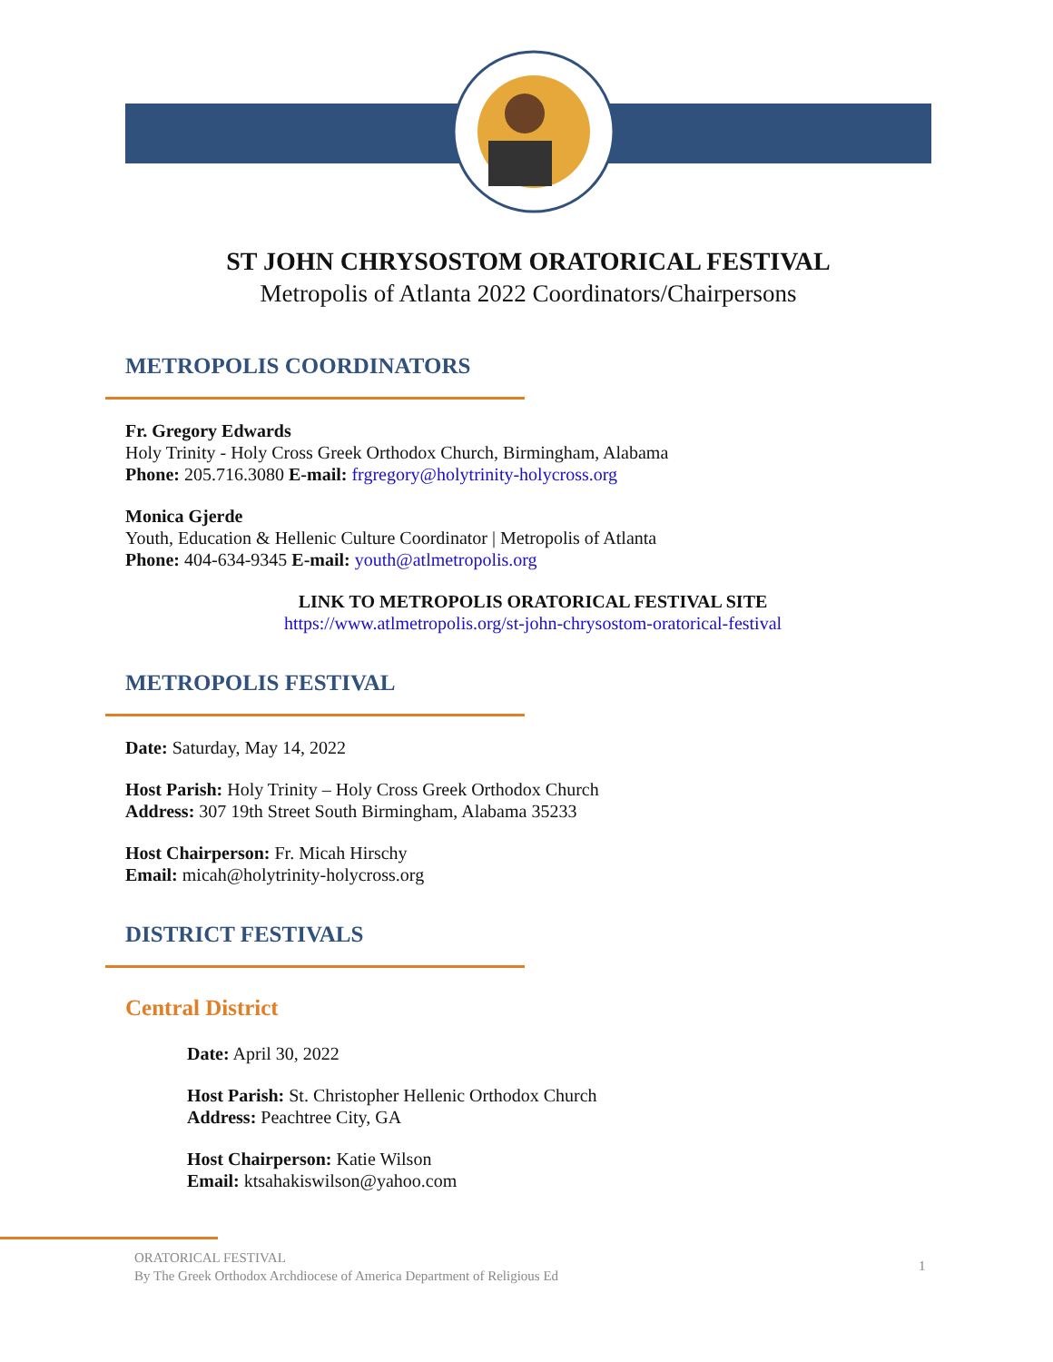ST JOHN CHRYSOSTOM ORATORICAL FESTIVAL
Metropolis of Atlanta 2022 Coordinators/Chairpersons
METROPOLIS COORDINATORS
Fr. Gregory Edwards
Holy Trinity - Holy Cross Greek Orthodox Church, Birmingham, Alabama
Phone: 205.716.3080 E-mail: frgregory@holytrinity-holycross.org
Monica Gjerde
Youth, Education & Hellenic Culture Coordinator | Metropolis of Atlanta
Phone: 404-634-9345 E-mail: youth@atlmetropolis.org
LINK TO METROPOLIS ORATORICAL FESTIVAL SITE
https://www.atlmetropolis.org/st-john-chrysostom-oratorical-festival
METROPOLIS FESTIVAL
Date: Saturday, May 14, 2022
Host Parish: Holy Trinity – Holy Cross Greek Orthodox Church
Address: 307 19th Street South Birmingham, Alabama 35233
Host Chairperson: Fr. Micah Hirschy
Email: micah@holytrinity-holycross.org
DISTRICT FESTIVALS
Central District
Date: April 30, 2022
Host Parish: St. Christopher Hellenic Orthodox Church
Address: Peachtree City, GA
Host Chairperson: Katie Wilson
Email: ktsahakiswilson@yahoo.com
ORATORICAL FESTIVAL
By The Greek Orthodox Archdiocese of America Department of Religious Ed
1